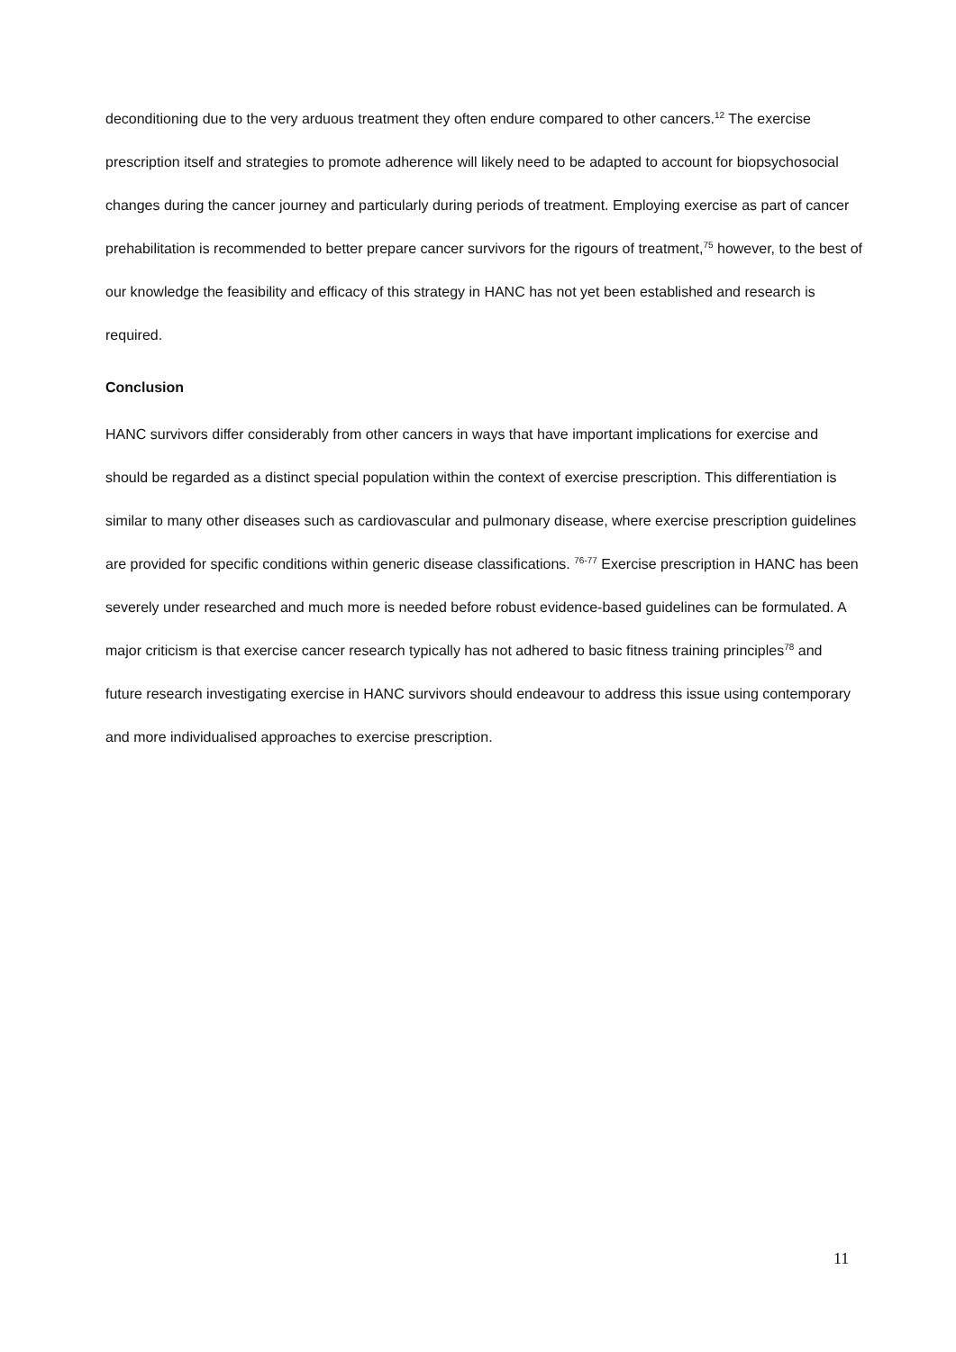deconditioning due to the very arduous treatment they often endure compared to other cancers.<sup>12</sup> The exercise prescription itself and strategies to promote adherence will likely need to be adapted to account for biopsychosocial changes during the cancer journey and particularly during periods of treatment. Employing exercise as part of cancer prehabilitation is recommended to better prepare cancer survivors for the rigours of treatment,<sup>75</sup> however, to the best of our knowledge the feasibility and efficacy of this strategy in HANC has not yet been established and research is required.
Conclusion
HANC survivors differ considerably from other cancers in ways that have important implications for exercise and should be regarded as a distinct special population within the context of exercise prescription. This differentiation is similar to many other diseases such as cardiovascular and pulmonary disease, where exercise prescription guidelines are provided for specific conditions within generic disease classifications. <sup>76-77</sup> Exercise prescription in HANC has been severely under researched and much more is needed before robust evidence-based guidelines can be formulated. A major criticism is that exercise cancer research typically has not adhered to basic fitness training principles<sup>78</sup> and future research investigating exercise in HANC survivors should endeavour to address this issue using contemporary and more individualised approaches to exercise prescription.
11